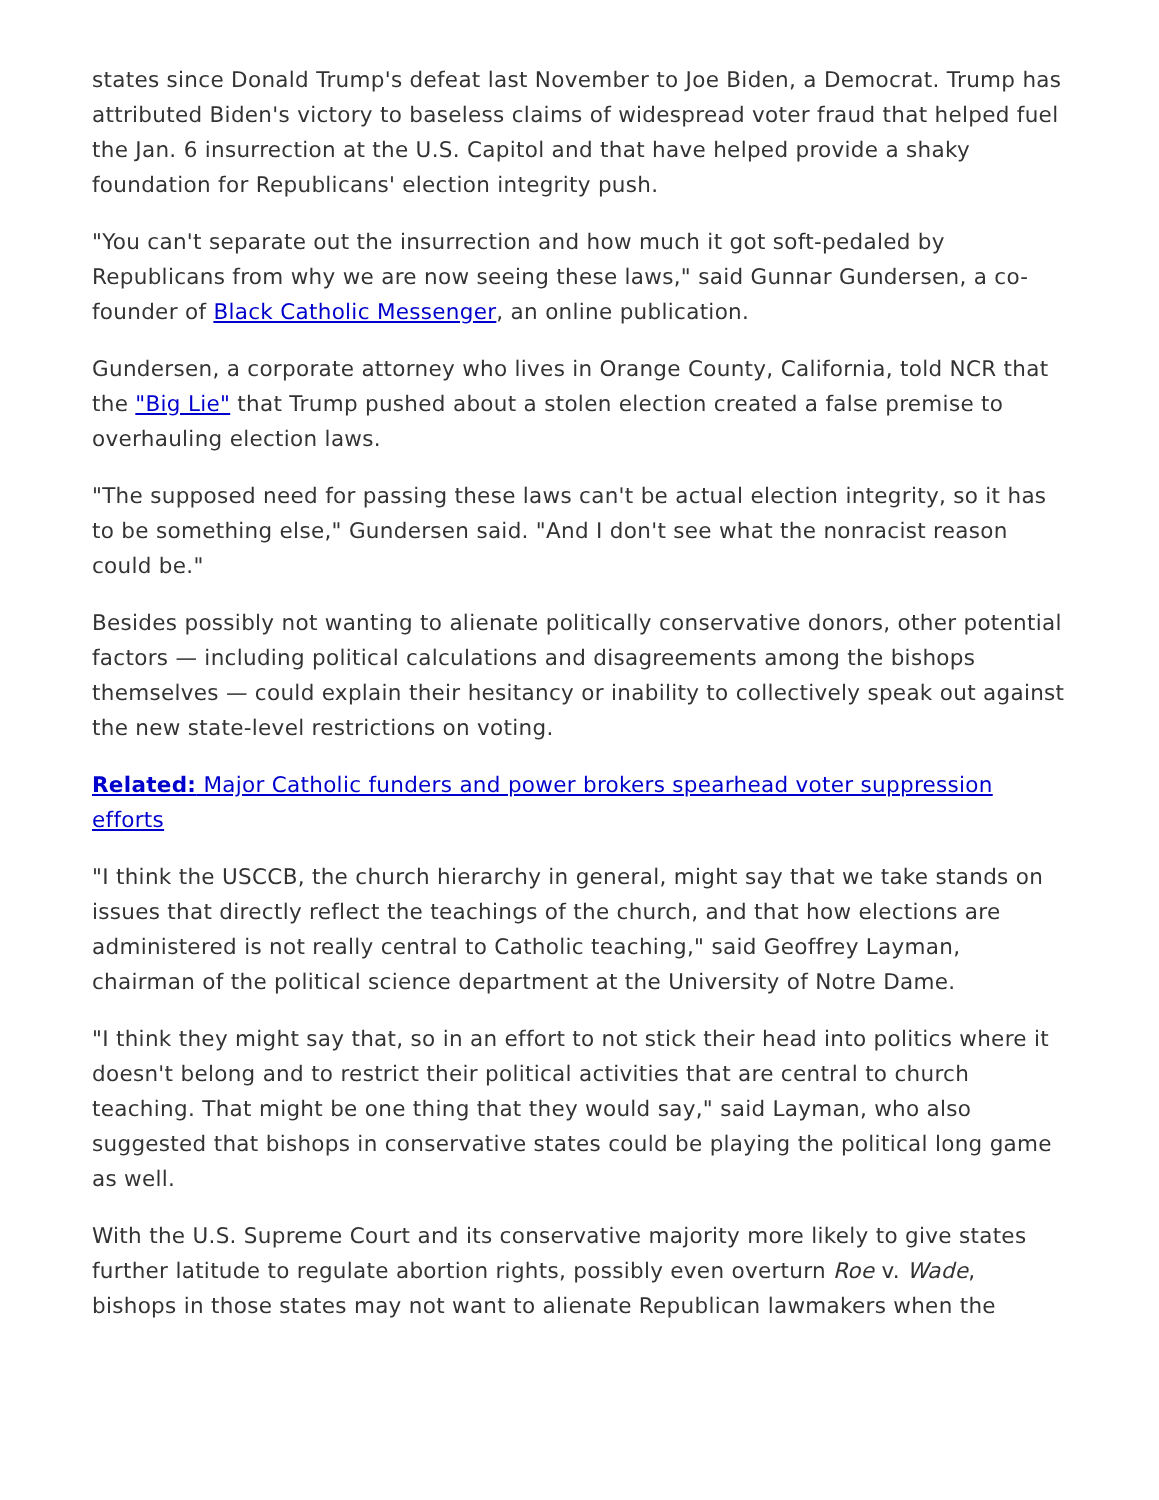states since Donald Trump's defeat last November to Joe Biden, a Democrat. Trump has attributed Biden's victory to baseless claims of widespread voter fraud that helped fuel the Jan. 6 insurrection at the U.S. Capitol and that have helped provide a shaky foundation for Republicans' election integrity push.
"You can't separate out the insurrection and how much it got soft-pedaled by Republicans from why we are now seeing these laws," said Gunnar Gundersen, a co-founder of Black Catholic Messenger, an online publication.
Gundersen, a corporate attorney who lives in Orange County, California, told NCR that the "Big Lie" that Trump pushed about a stolen election created a false premise to overhauling election laws.
"The supposed need for passing these laws can't be actual election integrity, so it has to be something else," Gundersen said. "And I don't see what the nonracist reason could be."
Besides possibly not wanting to alienate politically conservative donors, other potential factors — including political calculations and disagreements among the bishops themselves — could explain their hesitancy or inability to collectively speak out against the new state-level restrictions on voting.
Related: Major Catholic funders and power brokers spearhead voter suppression efforts
"I think the USCCB, the church hierarchy in general, might say that we take stands on issues that directly reflect the teachings of the church, and that how elections are administered is not really central to Catholic teaching," said Geoffrey Layman, chairman of the political science department at the University of Notre Dame.
"I think they might say that, so in an effort to not stick their head into politics where it doesn't belong and to restrict their political activities that are central to church teaching. That might be one thing that they would say," said Layman, who also suggested that bishops in conservative states could be playing the political long game as well.
With the U.S. Supreme Court and its conservative majority more likely to give states further latitude to regulate abortion rights, possibly even overturn Roe v. Wade, bishops in those states may not want to alienate Republican lawmakers when the